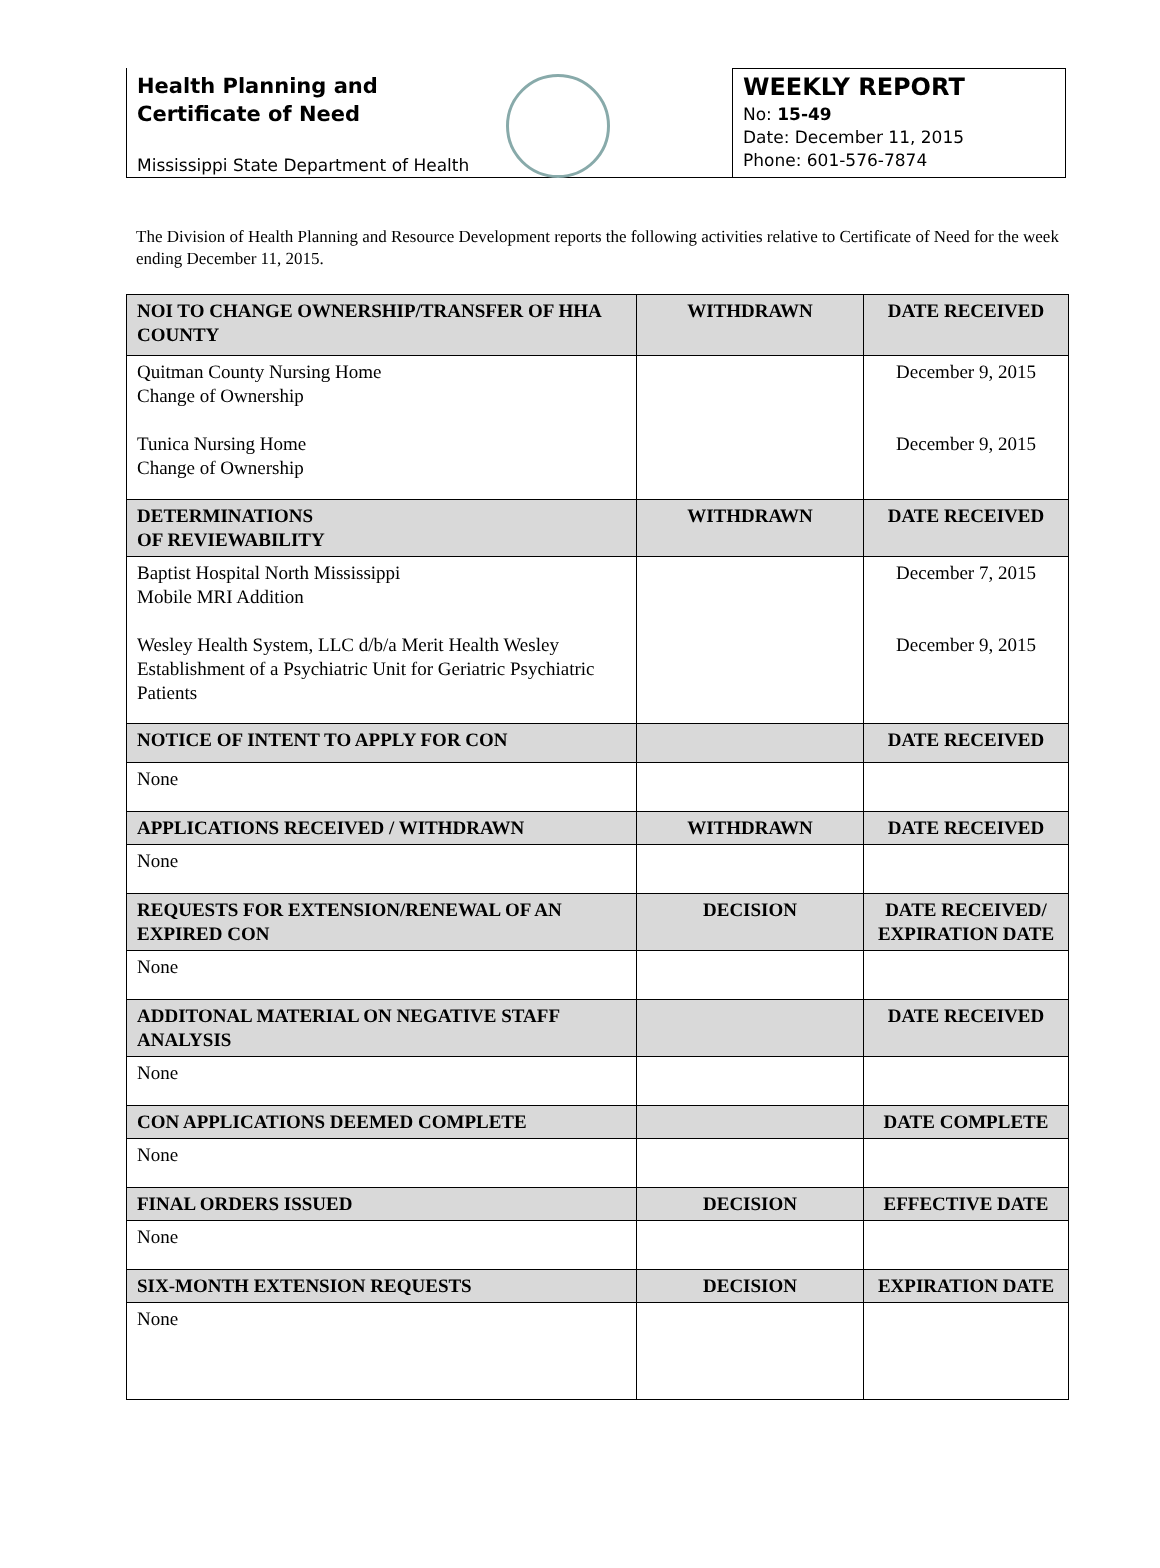Health Planning and
Certificate of Need
Mississippi State Department of Health
WEEKLY REPORT
No: 15-49
Date: December 11, 2015
Phone: 601-576-7874
The Division of Health Planning and Resource Development reports the following activities relative to Certificate of Need for the week ending December 11, 2015.
| NOI TO CHANGE OWNERSHIP/TRANSFER OF HHA COUNTY | WITHDRAWN | DATE RECEIVED |
| --- | --- | --- |
| Quitman County Nursing Home Change of Ownership Tunica Nursing Home Change of Ownership | | December 9, 2015 December 9, 2015 |
| DETERMINATIONS OF REVIEWABILITY | WITHDRAWN | DATE RECEIVED |
| Baptist Hospital North Mississippi Mobile MRI Addition Wesley Health System, LLC d/b/a Merit Health Wesley Establishment of a Psychiatric Unit for Geriatric Psychiatric Patients | | December 7, 2015 December 9, 2015 |
| NOTICE OF INTENT TO APPLY FOR CON | | DATE RECEIVED |
| None | | |
| APPLICATIONS RECEIVED / WITHDRAWN | WITHDRAWN | DATE RECEIVED |
| None | | |
| REQUESTS FOR EXTENSION/RENEWAL OF AN EXPIRED CON | DECISION | DATE RECEIVED/ EXPIRATION DATE |
| None | | |
| ADDITONAL MATERIAL ON NEGATIVE STAFF ANALYSIS | | DATE RECEIVED |
| None | | |
| CON APPLICATIONS DEEMED COMPLETE | | DATE COMPLETE |
| None | | |
| FINAL ORDERS ISSUED | DECISION | EFFECTIVE DATE |
| None | | |
| SIX-MONTH EXTENSION REQUESTS | DECISION | EXPIRATION DATE |
| None | | |